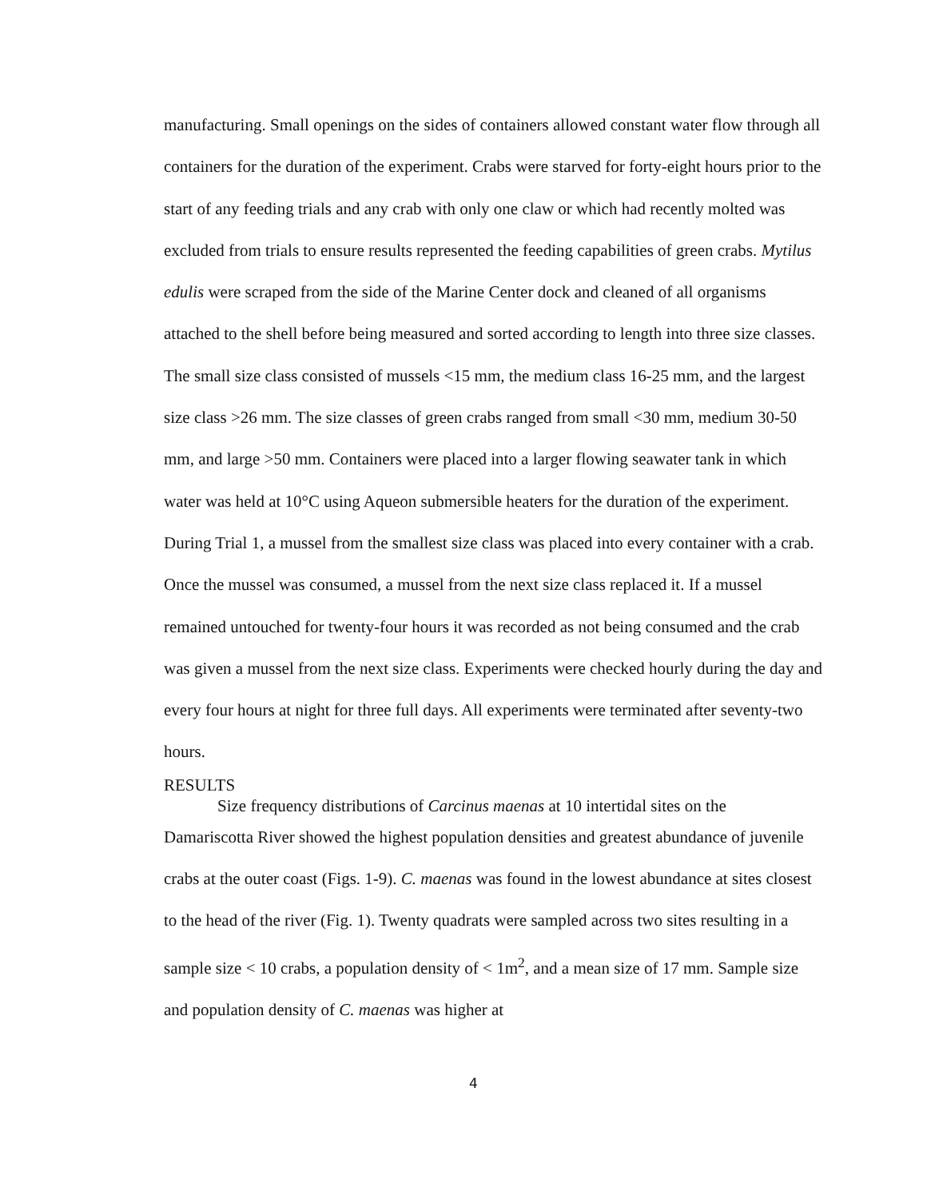manufacturing. Small openings on the sides of containers allowed constant water flow through all containers for the duration of the experiment. Crabs were starved for forty-eight hours prior to the start of any feeding trials and any crab with only one claw or which had recently molted was excluded from trials to ensure results represented the feeding capabilities of green crabs. Mytilus edulis were scraped from the side of the Marine Center dock and cleaned of all organisms attached to the shell before being measured and sorted according to length into three size classes. The small size class consisted of mussels <15 mm, the medium class 16-25 mm, and the largest size class >26 mm. The size classes of green crabs ranged from small <30 mm, medium 30-50 mm, and large >50 mm. Containers were placed into a larger flowing seawater tank in which water was held at 10°C using Aqueon submersible heaters for the duration of the experiment. During Trial 1, a mussel from the smallest size class was placed into every container with a crab. Once the mussel was consumed, a mussel from the next size class replaced it. If a mussel remained untouched for twenty-four hours it was recorded as not being consumed and the crab was given a mussel from the next size class. Experiments were checked hourly during the day and every four hours at night for three full days. All experiments were terminated after seventy-two hours.
RESULTS
Size frequency distributions of Carcinus maenas at 10 intertidal sites on the
Damariscotta River showed the highest population densities and greatest abundance of juvenile crabs at the outer coast (Figs. 1-9). C. maenas was found in the lowest abundance at sites closest to the head of the river (Fig. 1). Twenty quadrats were sampled across two sites resulting in a sample size < 10 crabs, a population density of < 1m<sup>2</sup>, and a mean size of 17 mm. Sample size and population density of C. maenas was higher at
4